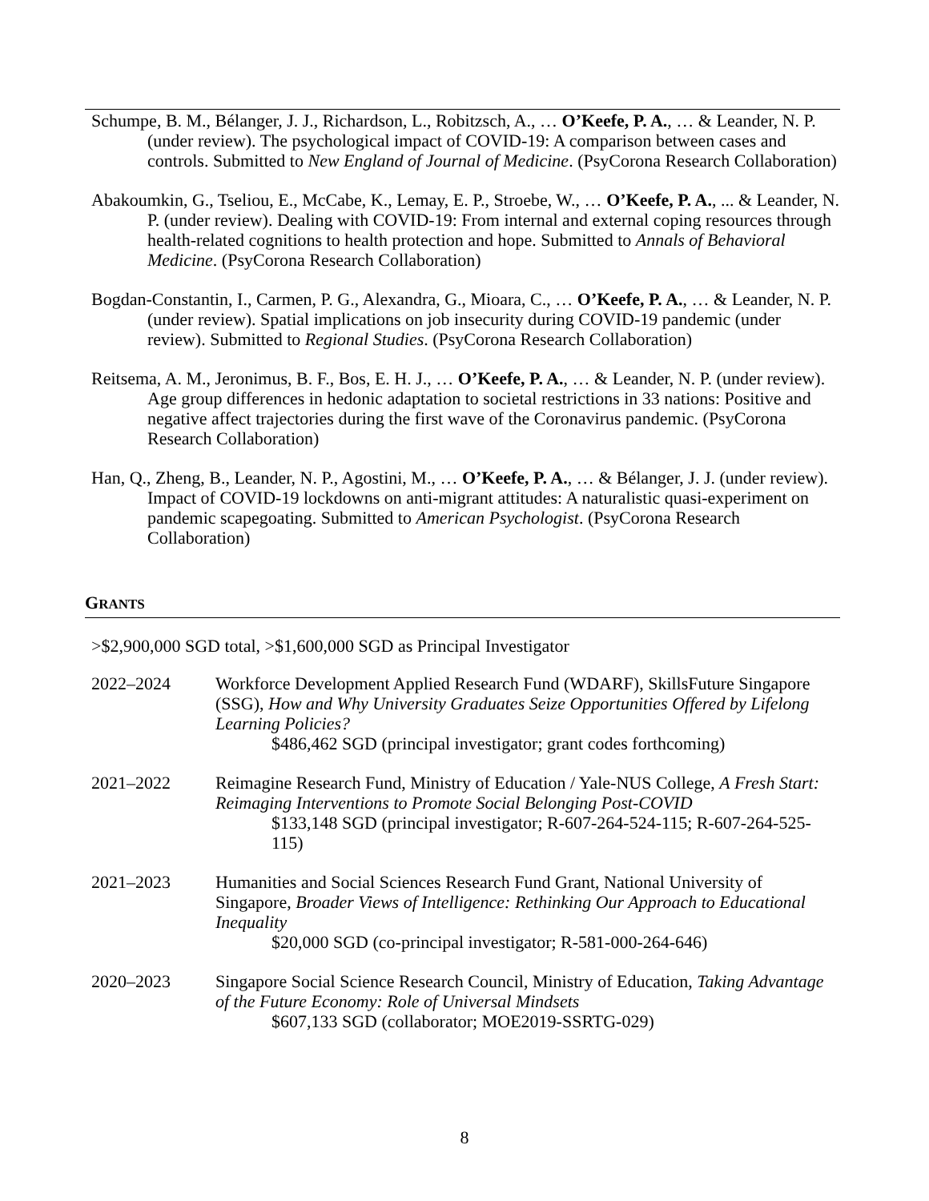Schumpe, B. M., Bélanger, J. J., Richardson, L., Robitzsch, A., … O’Keefe, P. A., … & Leander, N. P. (under review). The psychological impact of COVID-19: A comparison between cases and controls. Submitted to New England of Journal of Medicine. (PsyCorona Research Collaboration)
Abakoumkin, G., Tseliou, E., McCabe, K., Lemay, E. P., Stroebe, W., … O’Keefe, P. A., ... & Leander, N. P. (under review). Dealing with COVID-19: From internal and external coping resources through health-related cognitions to health protection and hope. Submitted to Annals of Behavioral Medicine. (PsyCorona Research Collaboration)
Bogdan-Constantin, I., Carmen, P. G., Alexandra, G., Mioara, C., … O’Keefe, P. A., … & Leander, N. P. (under review). Spatial implications on job insecurity during COVID-19 pandemic (under review). Submitted to Regional Studies. (PsyCorona Research Collaboration)
Reitsema, A. M., Jeronimus, B. F., Bos, E. H. J., … O’Keefe, P. A., … & Leander, N. P. (under review). Age group differences in hedonic adaptation to societal restrictions in 33 nations: Positive and negative affect trajectories during the first wave of the Coronavirus pandemic. (PsyCorona Research Collaboration)
Han, Q., Zheng, B., Leander, N. P., Agostini, M., … O’Keefe, P. A., … & Bélanger, J. J. (under review). Impact of COVID-19 lockdowns on anti-migrant attitudes: A naturalistic quasi-experiment on pandemic scapegoating. Submitted to American Psychologist. (PsyCorona Research Collaboration)
GRANTS
>$2,900,000 SGD total, >$1,600,000 SGD as Principal Investigator
2022–2024 Workforce Development Applied Research Fund (WDARF), SkillsFuture Singapore (SSG), How and Why University Graduates Seize Opportunities Offered by Lifelong Learning Policies?
$486,462 SGD (principal investigator; grant codes forthcoming)
2021–2022 Reimagine Research Fund, Ministry of Education / Yale-NUS College, A Fresh Start: Reimaging Interventions to Promote Social Belonging Post-COVID
$133,148 SGD (principal investigator; R-607-264-524-115; R-607-264-525-115)
2021–2023 Humanities and Social Sciences Research Fund Grant, National University of Singapore, Broader Views of Intelligence: Rethinking Our Approach to Educational Inequality
$20,000 SGD (co-principal investigator; R-581-000-264-646)
2020–2023 Singapore Social Science Research Council, Ministry of Education, Taking Advantage of the Future Economy: Role of Universal Mindsets
$607,133 SGD (collaborator; MOE2019-SSRTG-029)
8